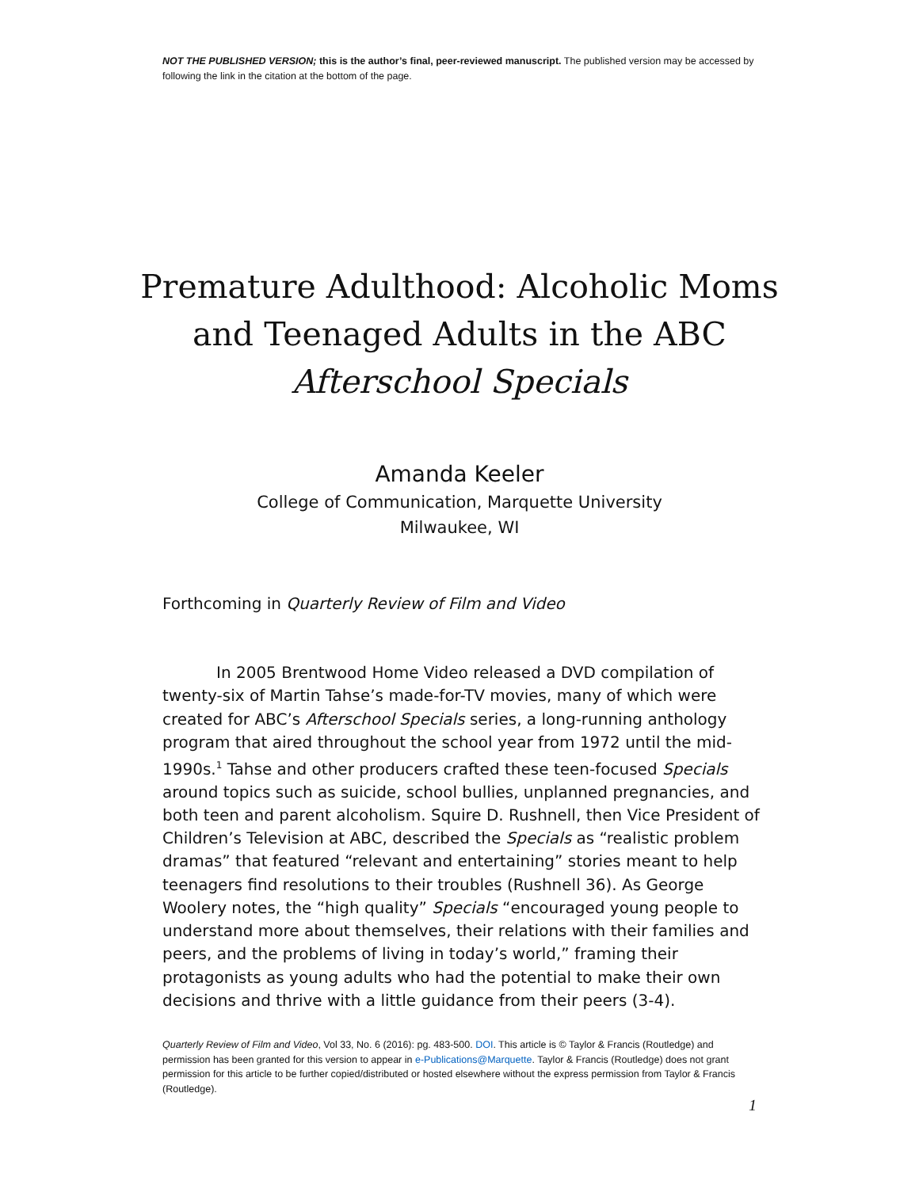NOT THE PUBLISHED VERSION; this is the author’s final, peer-reviewed manuscript. The published version may be accessed by following the link in the citation at the bottom of the page.
Premature Adulthood: Alcoholic Moms and Teenaged Adults in the ABC Afterschool Specials
Amanda Keeler
College of Communication, Marquette University
Milwaukee, WI
Forthcoming in Quarterly Review of Film and Video
In 2005 Brentwood Home Video released a DVD compilation of twenty-six of Martin Tahse’s made-for-TV movies, many of which were created for ABC’s Afterschool Specials series, a long-running anthology program that aired throughout the school year from 1972 until the mid-1990s.<sup>1</sup> Tahse and other producers crafted these teen-focused Specials around topics such as suicide, school bullies, unplanned pregnancies, and both teen and parent alcoholism. Squire D. Rushnell, then Vice President of Children’s Television at ABC, described the Specials as “realistic problem dramas” that featured “relevant and entertaining” stories meant to help teenagers find resolutions to their troubles (Rushnell 36). As George Woolery notes, the “high quality” Specials “encouraged young people to understand more about themselves, their relations with their families and peers, and the problems of living in today’s world,” framing their protagonists as young adults who had the potential to make their own decisions and thrive with a little guidance from their peers (3-4).
Quarterly Review of Film and Video, Vol 33, No. 6 (2016): pg. 483-500. DOI. This article is © Taylor & Francis (Routledge) and permission has been granted for this version to appear in e-Publications@Marquette. Taylor & Francis (Routledge) does not grant permission for this article to be further copied/distributed or hosted elsewhere without the express permission from Taylor & Francis (Routledge).
1